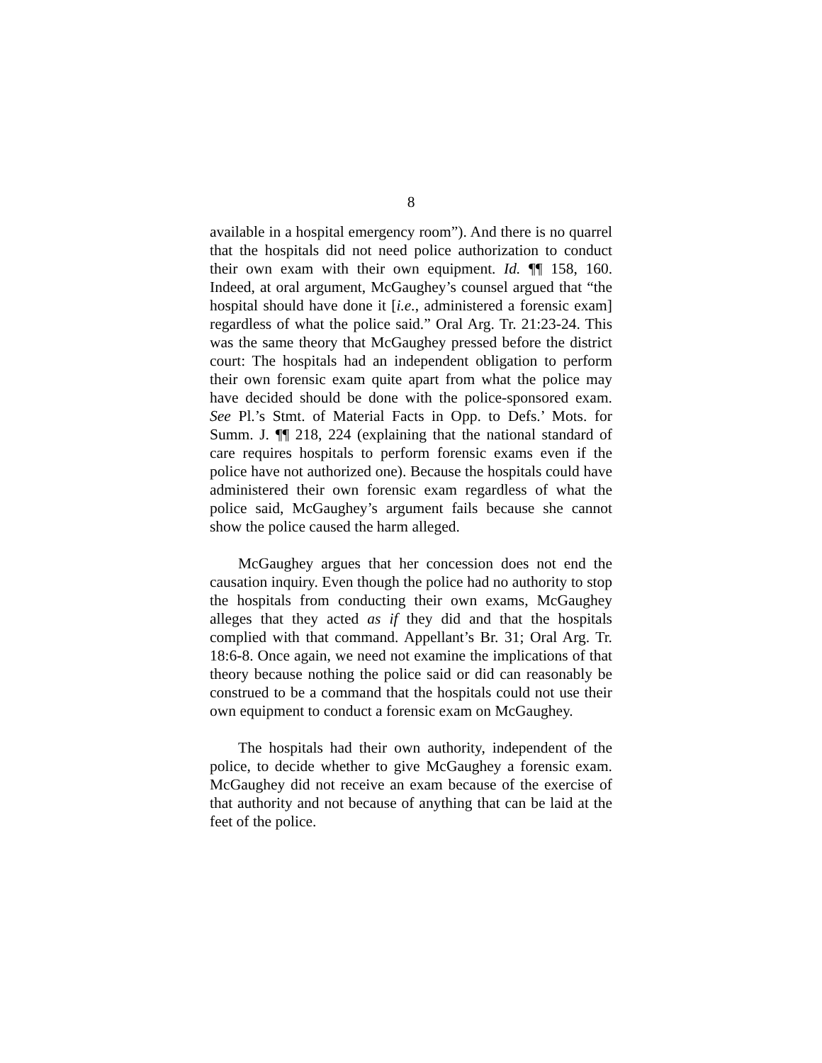8
available in a hospital emergency room”). And there is no quarrel that the hospitals did not need police authorization to conduct their own exam with their own equipment. Id. ¶¶ 158, 160. Indeed, at oral argument, McGaughey’s counsel argued that “the hospital should have done it [i.e., administered a forensic exam] regardless of what the police said.” Oral Arg. Tr. 21:23-24. This was the same theory that McGaughey pressed before the district court: The hospitals had an independent obligation to perform their own forensic exam quite apart from what the police may have decided should be done with the police-sponsored exam. See Pl.’s Stmt. of Material Facts in Opp. to Defs.’ Mots. for Summ. J. ¶¶ 218, 224 (explaining that the national standard of care requires hospitals to perform forensic exams even if the police have not authorized one). Because the hospitals could have administered their own forensic exam regardless of what the police said, McGaughey’s argument fails because she cannot show the police caused the harm alleged.
McGaughey argues that her concession does not end the causation inquiry. Even though the police had no authority to stop the hospitals from conducting their own exams, McGaughey alleges that they acted as if they did and that the hospitals complied with that command. Appellant’s Br. 31; Oral Arg. Tr. 18:6-8. Once again, we need not examine the implications of that theory because nothing the police said or did can reasonably be construed to be a command that the hospitals could not use their own equipment to conduct a forensic exam on McGaughey.
The hospitals had their own authority, independent of the police, to decide whether to give McGaughey a forensic exam. McGaughey did not receive an exam because of the exercise of that authority and not because of anything that can be laid at the feet of the police.